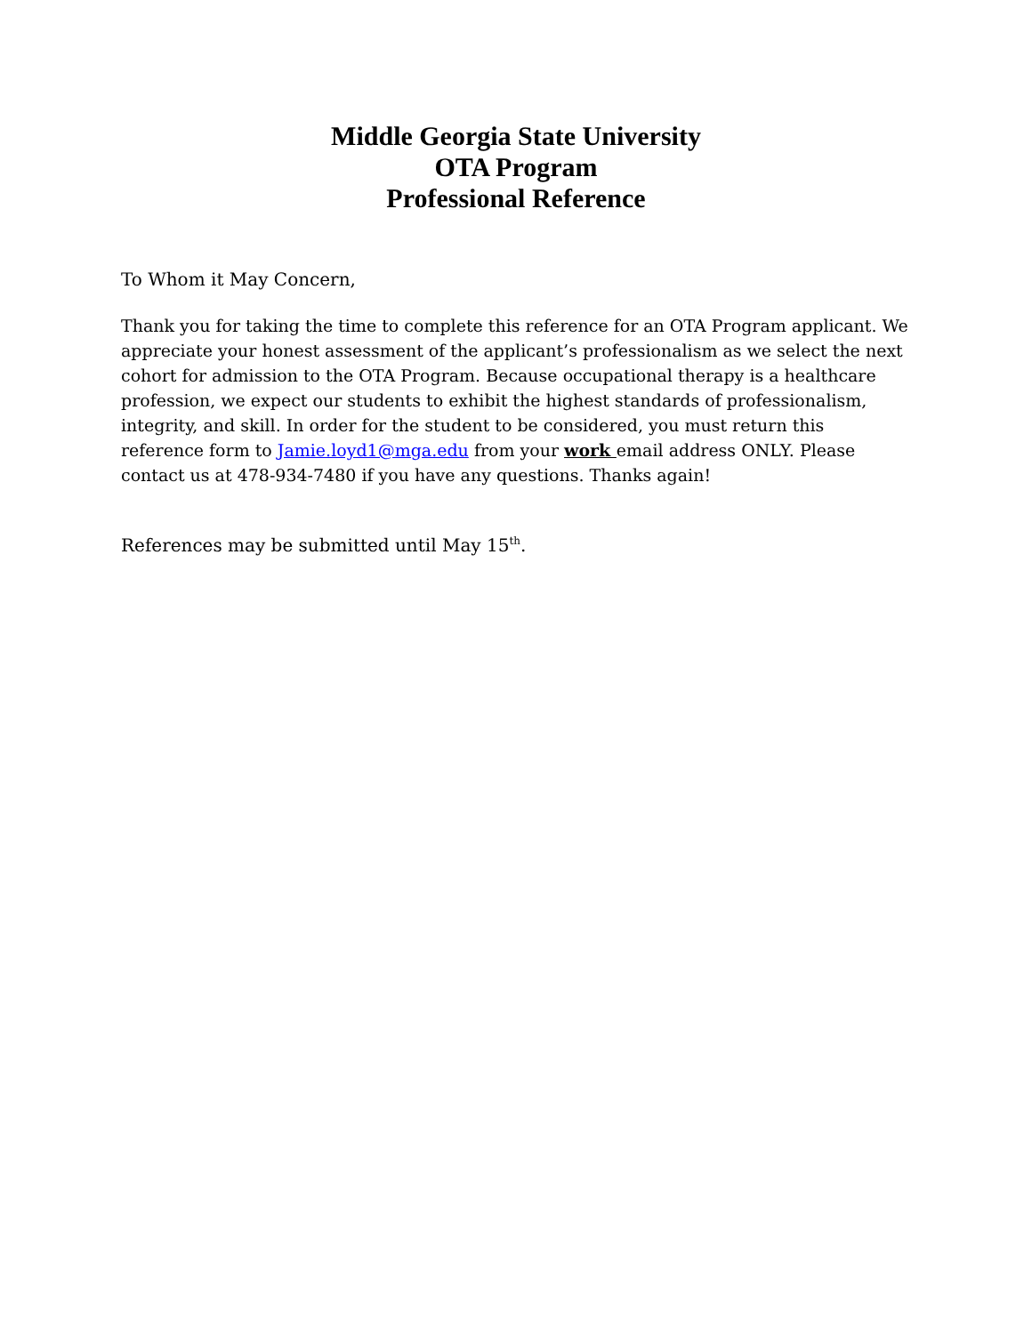Middle Georgia State University
OTA Program
Professional Reference
To Whom it May Concern,
Thank you for taking the time to complete this reference for an OTA Program applicant. We appreciate your honest assessment of the applicant’s professionalism as we select the next cohort for admission to the OTA Program. Because occupational therapy is a healthcare profession, we expect our students to exhibit the highest standards of professionalism, integrity, and skill. In order for the student to be considered, you must return this reference form to Jamie.loyd1@mga.edu from your work email address ONLY. Please contact us at 478-934-7480 if you have any questions. Thanks again!
References may be submitted until May 15<sup>th</sup>.